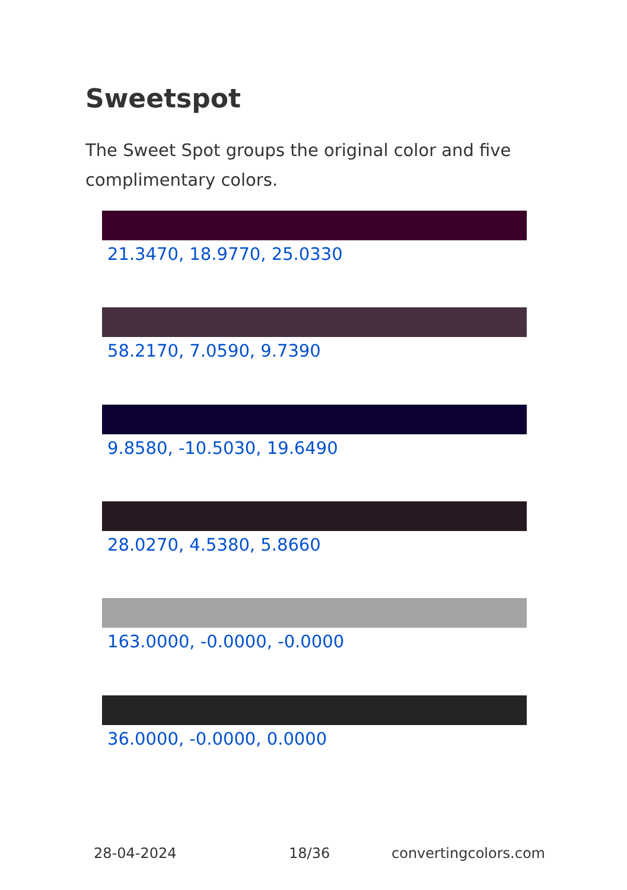Sweetspot
The Sweet Spot groups the original color and five complimentary colors.
21.3470, 18.9770, 25.0330
58.2170, 7.0590, 9.7390
9.8580, -10.5030, 19.6490
28.0270, 4.5380, 5.8660
163.0000, -0.0000, -0.0000
36.0000, -0.0000, 0.0000
28-04-2024 18/36 convertingcolors.com